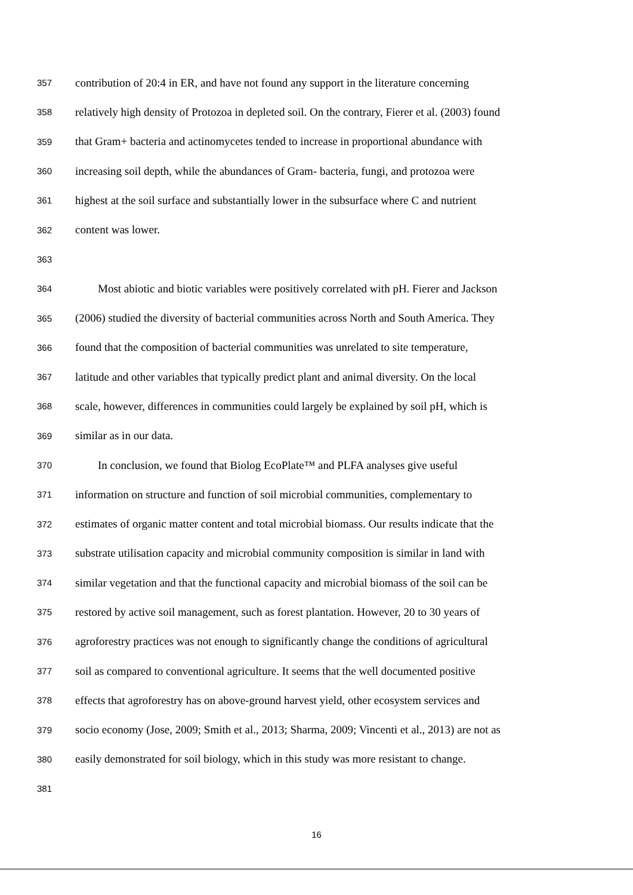357 contribution of 20:4 in ER, and have not found any support in the literature concerning
358 relatively high density of Protozoa in depleted soil. On the contrary, Fierer et al. (2003) found
359 that Gram+ bacteria and actinomycetes tended to increase in proportional abundance with
360 increasing soil depth, while the abundances of Gram- bacteria, fungi, and protozoa were
361 highest at the soil surface and substantially lower in the subsurface where C and nutrient
362 content was lower.
363
364 Most abiotic and biotic variables were positively correlated with pH. Fierer and Jackson
365 (2006) studied the diversity of bacterial communities across North and South America. They
366 found that the composition of bacterial communities was unrelated to site temperature,
367 latitude and other variables that typically predict plant and animal diversity. On the local
368 scale, however, differences in communities could largely be explained by soil pH, which is
369 similar as in our data.
370 In conclusion, we found that Biolog EcoPlate™ and PLFA analyses give useful
371 information on structure and function of soil microbial communities, complementary to
372 estimates of organic matter content and total microbial biomass. Our results indicate that the
373 substrate utilisation capacity and microbial community composition is similar in land with
374 similar vegetation and that the functional capacity and microbial biomass of the soil can be
375 restored by active soil management, such as forest plantation. However, 20 to 30 years of
376 agroforestry practices was not enough to significantly change the conditions of agricultural
377 soil as compared to conventional agriculture. It seems that the well documented positive
378 effects that agroforestry has on above-ground harvest yield, other ecosystem services and
379 socio economy (Jose, 2009; Smith et al., 2013; Sharma, 2009; Vincenti et al., 2013) are not as
380 easily demonstrated for soil biology, which in this study was more resistant to change.
381
16